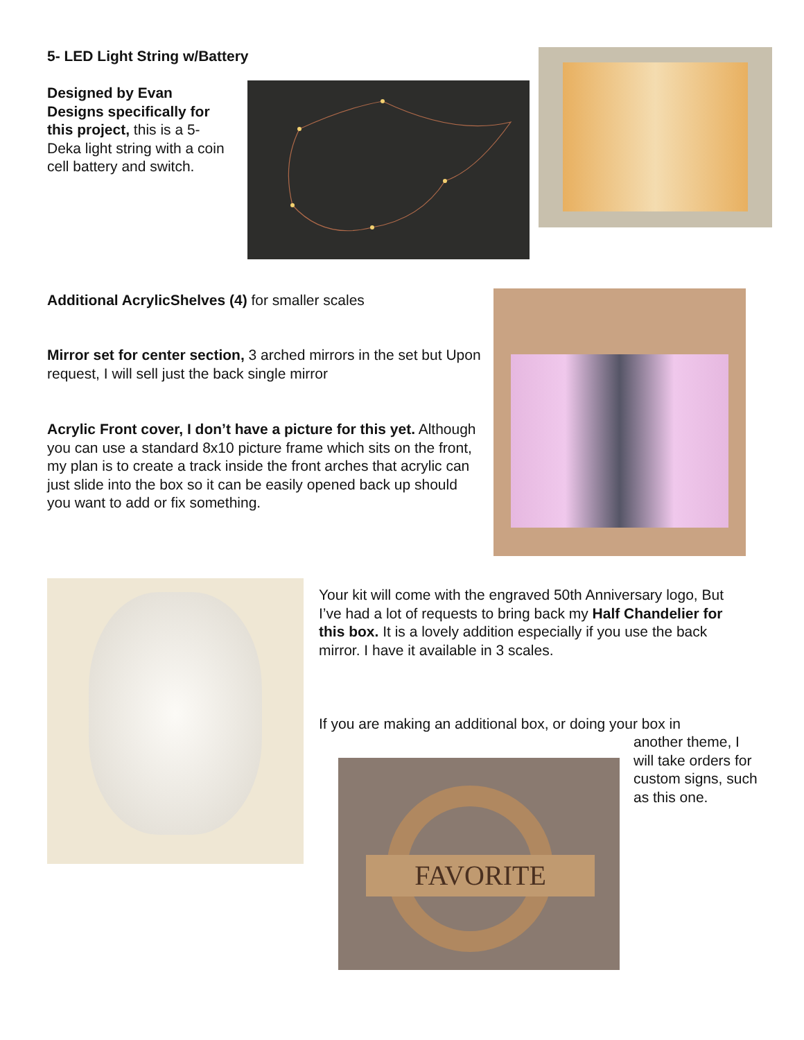5- LED Light String w/Battery
Designed by Evan Designs specifically for this project, this is a 5-Deka light string with a coin cell battery and switch.
Additional AcrylicShelves (4) for smaller scales
Mirror set for center section, 3 arched mirrors in the set but Upon request, I will sell just the back single mirror
Acrylic Front cover, I don’t have a picture for this yet. Although you can use a standard 8x10 picture frame which sits on the front, my plan is to create a track inside the front arches that acrylic can just slide into the box so it can be easily opened back up should you want to add or fix something.
Your kit will come with the engraved 50th Anniversary logo, But I’ve had a lot of requests to bring back my Half Chandelier for this box. It is a lovely addition especially if you use the back mirror. I have it available in 3 scales.
If you are making an additional box, or doing your box in
another theme, I will take orders for custom signs, such as this one.
FAVORITE